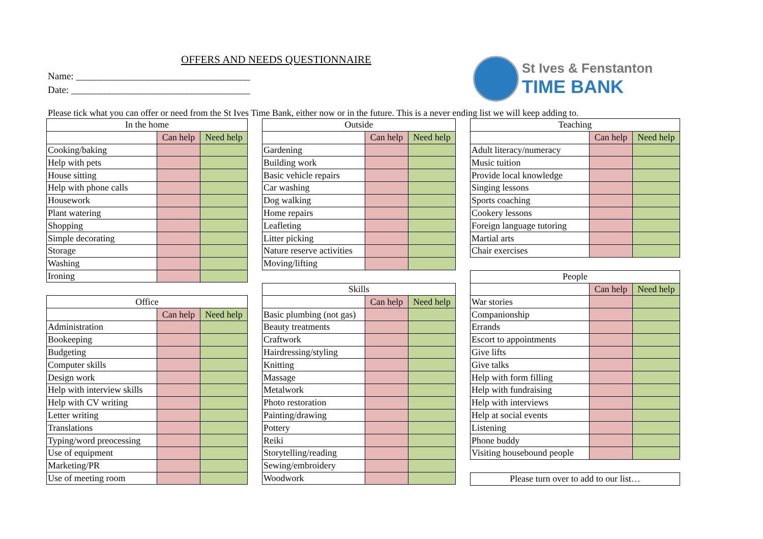OFFERS AND NEEDS QUESTIONNAIRE
Name: ____________________________________
Date: _____________________________________
St Ives & Fenstanton
TIME BANK
Please tick what you can offer or need from the St Ives Time Bank, either now or in the future. This is a never ending list we will keep adding to.
| In the home | | |
| --- | --- | --- |
| | Can help | Need help |
| Cooking/baking | | |
| Help with pets | | |
| House sitting | | |
| Help with phone calls | | |
| Housework | | |
| Plant watering | | |
| Shopping | | |
| Simple decorating | | |
| Storage | | |
| Washing | | |
| Ironing | | |
| Office | | |
| --- | --- | --- |
| | Can help | Need help |
| Administration | | |
| Bookeeping | | |
| Budgeting | | |
| Computer skills | | |
| Design work | | |
| Help with interview skills | | |
| Help with CV writing | | |
| Letter writing | | |
| Translations | | |
| Typing/word preocessing | | |
| Use of equipment | | |
| Marketing/PR | | |
| Use of meeting room | | |
| Outside | | |
| --- | --- | --- |
| | Can help | Need help |
| Gardening | | |
| Building work | | |
| Basic vehicle repairs | | |
| Car washing | | |
| Dog walking | | |
| Home repairs | | |
| Leafleting | | |
| Litter picking | | |
| Nature reserve activities | | |
| Moving/lifting | | |
| Skills | | |
| --- | --- | --- |
| | Can help | Need help |
| Basic plumbing (not gas) | | |
| Beauty treatments | | |
| Craftwork | | |
| Hairdressing/styling | | |
| Knitting | | |
| Massage | | |
| Metalwork | | |
| Photo restoration | | |
| Painting/drawing | | |
| Pottery | | |
| Reiki | | |
| Storytelling/reading | | |
| Sewing/embroidery | | |
| Woodwork | | |
| Teaching | | |
| --- | --- | --- |
| | Can help | Need help |
| Adult literacy/numeracy | | |
| Music tuition | | |
| Provide local knowledge | | |
| Singing lessons | | |
| Sports coaching | | |
| Cookery lessons | | |
| Foreign language tutoring | | |
| Martial arts | | |
| Chair exercises | | |
| People | | |
| --- | --- | --- |
| | Can help | Need help |
| War stories | | |
| Companionship | | |
| Errands | | |
| Escort to appointments | | |
| Give lifts | | |
| Give talks | | |
| Help with form filling | | |
| Help with fundraising | | |
| Help with interviews | | |
| Help at social events | | |
| Listening | | |
| Phone buddy | | |
| Visiting housebound people | | |
| Please turn over to add to our list… |